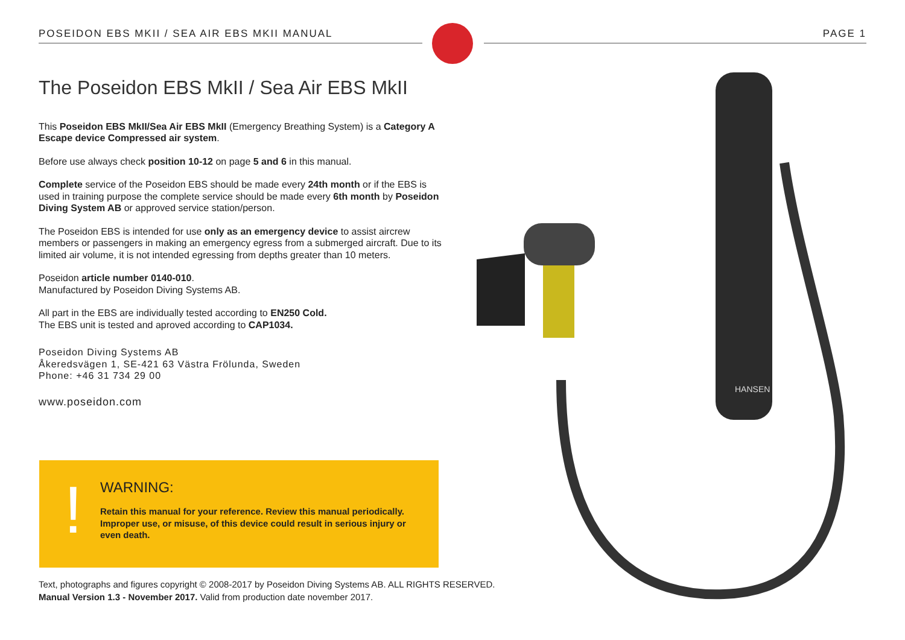POSEIDON EBS MKII / SEA AIR EBS MKII MANUAL PAGE 1
The Poseidon EBS MkII / Sea Air EBS MkII
This Poseidon EBS MkII/Sea Air EBS MkII (Emergency Breathing System) is a Category A Escape device Compressed air system.
Before use always check position 10-12 on page 5 and 6 in this manual.
Complete service of the Poseidon EBS should be made every 24th month or if the EBS is used in training purpose the complete service should be made every 6th month by Poseidon Diving System AB or approved service station/person.
The Poseidon EBS is intended for use only as an emergency device to assist aircrew members or passengers in making an emergency egress from a submerged aircraft. Due to its limited air volume, it is not intended egressing from depths greater than 10 meters.
Poseidon article number 0140-010.
Manufactured by Poseidon Diving Systems AB.
All part in the EBS are individually tested according to EN250 Cold.
The EBS unit is tested and aproved according to CAP1034.
Poseidon Diving Systems AB
Åkeredsvägen 1, SE-421 63 Västra Frölunda, Sweden
Phone: +46 31 734 29 00
www.poseidon.com
!
WARNING:
Retain this manual for your reference. Review this manual periodically. Improper use, or misuse, of this device could result in serious injury or even death.
Text, photographs and figures copyright © 2008-2017 by Poseidon Diving Systems AB. ALL RIGHTS RESERVED.
Manual Version 1.3 - November 2017. Valid from production date november 2017.
HANSEN